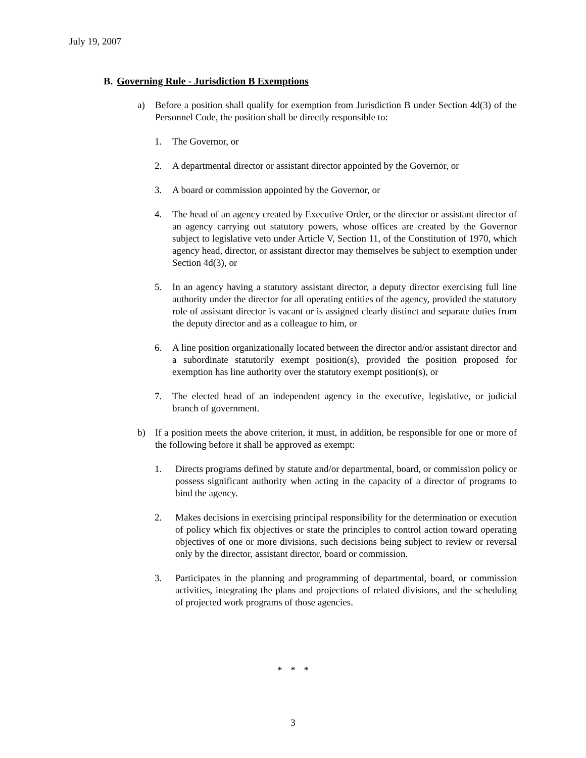July 19, 2007
B. Governing Rule - Jurisdiction B Exemptions
a) Before a position shall qualify for exemption from Jurisdiction B under Section 4d(3) of the Personnel Code, the position shall be directly responsible to:
1. The Governor, or
2. A departmental director or assistant director appointed by the Governor, or
3. A board or commission appointed by the Governor, or
4. The head of an agency created by Executive Order, or the director or assistant director of an agency carrying out statutory powers, whose offices are created by the Governor subject to legislative veto under Article V, Section 11, of the Constitution of 1970, which agency head, director, or assistant director may themselves be subject to exemption under Section 4d(3), or
5. In an agency having a statutory assistant director, a deputy director exercising full line authority under the director for all operating entities of the agency, provided the statutory role of assistant director is vacant or is assigned clearly distinct and separate duties from the deputy director and as a colleague to him, or
6. A line position organizationally located between the director and/or assistant director and a subordinate statutorily exempt position(s), provided the position proposed for exemption has line authority over the statutory exempt position(s), or
7. The elected head of an independent agency in the executive, legislative, or judicial branch of government.
b) If a position meets the above criterion, it must, in addition, be responsible for one or more of the following before it shall be approved as exempt:
1. Directs programs defined by statute and/or departmental, board, or commission policy or possess significant authority when acting in the capacity of a director of programs to bind the agency.
2. Makes decisions in exercising principal responsibility for the determination or execution of policy which fix objectives or state the principles to control action toward operating objectives of one or more divisions, such decisions being subject to review or reversal only by the director, assistant director, board or commission.
3. Participates in the planning and programming of departmental, board, or commission activities, integrating the plans and projections of related divisions, and the scheduling of projected work programs of those agencies.
* * *
3